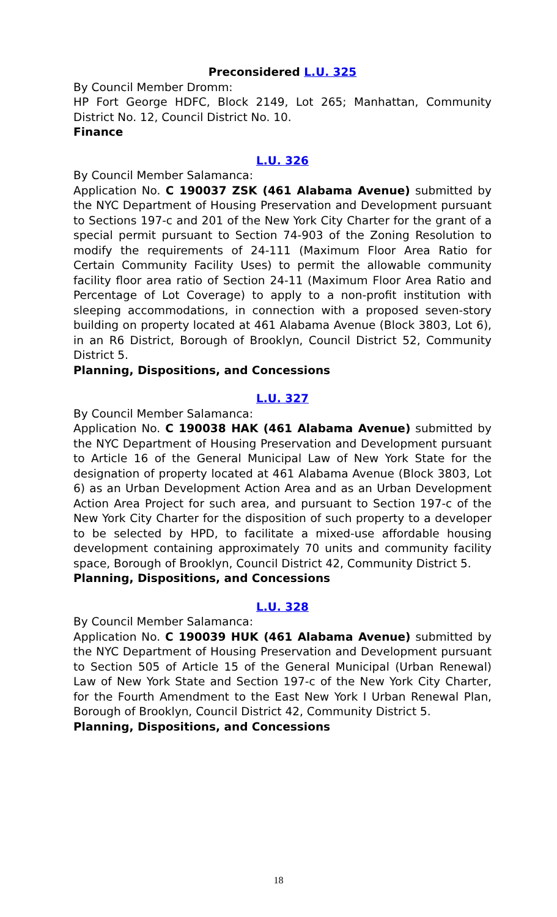Preconsidered L.U. 325
By Council Member Dromm:
HP Fort George HDFC, Block 2149, Lot 265; Manhattan, Community District No. 12, Council District No. 10.
Finance
L.U. 326
By Council Member Salamanca:
Application No. C 190037 ZSK (461 Alabama Avenue) submitted by the NYC Department of Housing Preservation and Development pursuant to Sections 197-c and 201 of the New York City Charter for the grant of a special permit pursuant to Section 74-903 of the Zoning Resolution to modify the requirements of 24-111 (Maximum Floor Area Ratio for Certain Community Facility Uses) to permit the allowable community facility floor area ratio of Section 24-11 (Maximum Floor Area Ratio and Percentage of Lot Coverage) to apply to a non-profit institution with sleeping accommodations, in connection with a proposed seven-story building on property located at 461 Alabama Avenue (Block 3803, Lot 6), in an R6 District, Borough of Brooklyn, Council District 52, Community District 5.
Planning, Dispositions, and Concessions
L.U. 327
By Council Member Salamanca:
Application No. C 190038 HAK (461 Alabama Avenue) submitted by the NYC Department of Housing Preservation and Development pursuant to Article 16 of the General Municipal Law of New York State for the designation of property located at 461 Alabama Avenue (Block 3803, Lot 6) as an Urban Development Action Area and as an Urban Development Action Area Project for such area, and pursuant to Section 197-c of the New York City Charter for the disposition of such property to a developer to be selected by HPD, to facilitate a mixed-use affordable housing development containing approximately 70 units and community facility space, Borough of Brooklyn, Council District 42, Community District 5.
Planning, Dispositions, and Concessions
L.U. 328
By Council Member Salamanca:
Application No. C 190039 HUK (461 Alabama Avenue) submitted by the NYC Department of Housing Preservation and Development pursuant to Section 505 of Article 15 of the General Municipal (Urban Renewal) Law of New York State and Section 197-c of the New York City Charter, for the Fourth Amendment to the East New York I Urban Renewal Plan, Borough of Brooklyn, Council District 42, Community District 5.
Planning, Dispositions, and Concessions
18